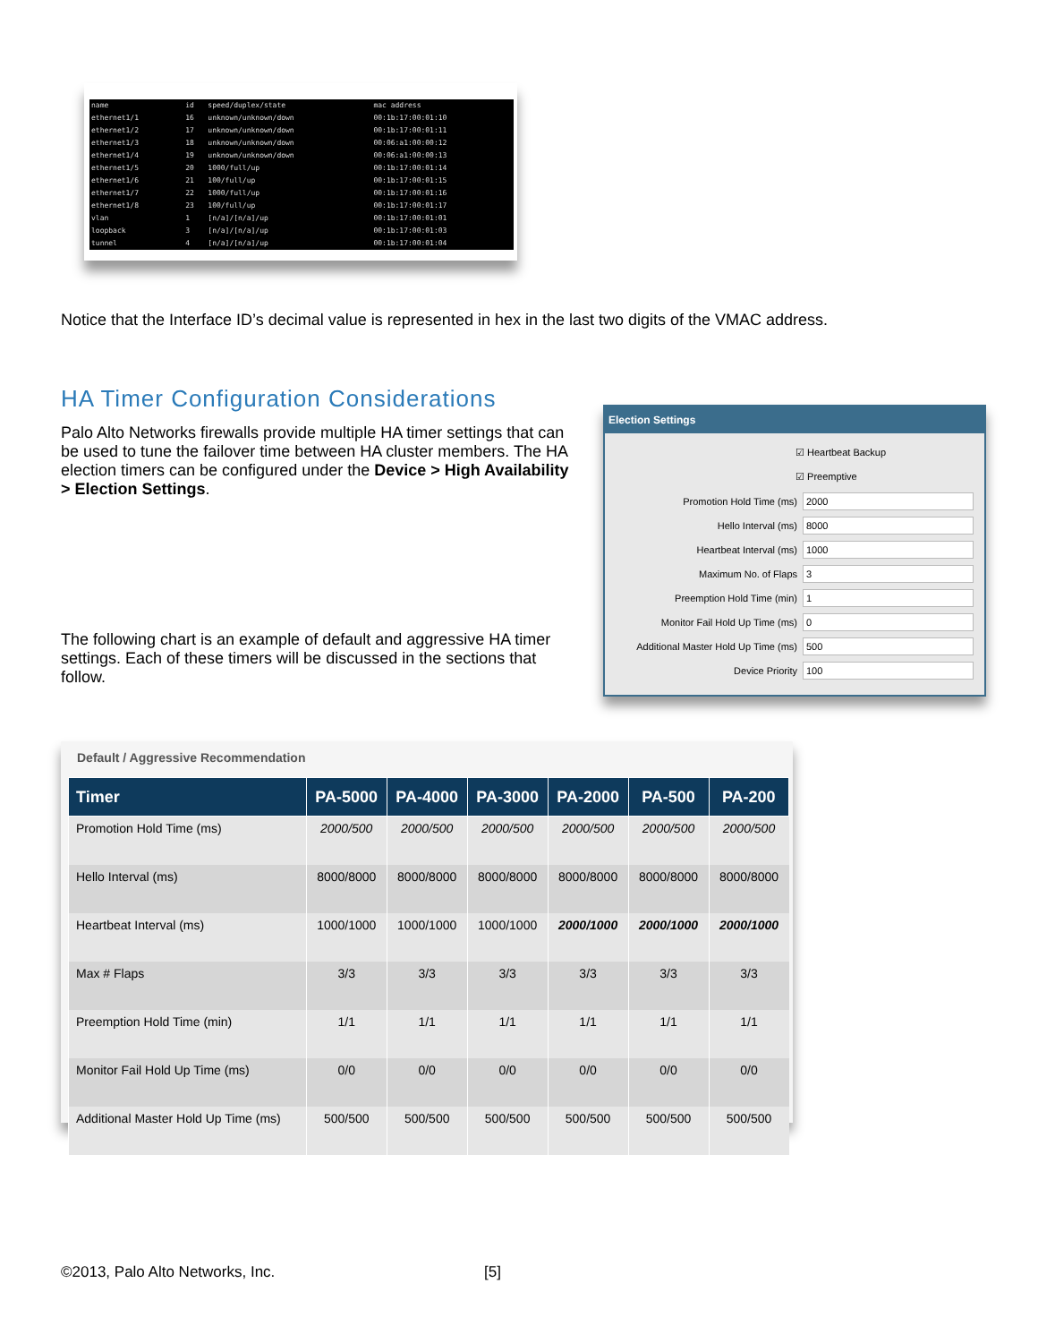| name | id | speed/duplex/state | mac address |
| ethernet1/1 | 16 | unknown/unknown/down | 00:1b:17:00:01:10 |
| ethernet1/2 | 17 | unknown/unknown/down | 00:1b:17:00:01:11 |
| ethernet1/3 | 18 | unknown/unknown/down | 00:06:a1:00:00:12 |
| ethernet1/4 | 19 | unknown/unknown/down | 00:06:a1:00:00:13 |
| ethernet1/5 | 20 | 1000/full/up | 00:1b:17:00:01:14 |
| ethernet1/6 | 21 | 100/full/up | 00:1b:17:00:01:15 |
| ethernet1/7 | 22 | 1000/full/up | 00:1b:17:00:01:16 |
| ethernet1/8 | 23 | 100/full/up | 00:1b:17:00:01:17 |
| vlan | 1 | [n/a]/[n/a]/up | 00:1b:17:00:01:01 |
| loopback | 3 | [n/a]/[n/a]/up | 00:1b:17:00:01:03 |
| tunnel | 4 | [n/a]/[n/a]/up | 00:1b:17:00:01:04 |
Notice that the Interface ID’s decimal value is represented in hex in the last two digits of the VMAC address.
HA Timer Configuration Considerations
Palo Alto Networks firewalls provide multiple HA timer settings that can be used to tune the failover time between HA cluster members. The HA election timers can be configured under the Device > High Availability > Election Settings.
The following chart is an example of default and aggressive HA timer settings. Each of these timers will be discussed in the sections that follow.
Election Settings
☑ Heartbeat Backup
☑ Preemptive
Promotion Hold Time (ms) 2000
Hello Interval (ms) 8000
Heartbeat Interval (ms) 1000
Maximum No. of Flaps 3
Preemption Hold Time (min) 1
Monitor Fail Hold Up Time (ms) 0
Additional Master Hold Up Time (ms) 500
Device Priority 100
Default / Aggressive Recommendation
| Timer | PA-5000 | PA-4000 | PA-3000 | PA-2000 | PA-500 | PA-200 |
| --- | --- | --- | --- | --- | --- | --- |
| Promotion Hold Time (ms) | 2000/500 | 2000/500 | 2000/500 | 2000/500 | 2000/500 | 2000/500 |
| Hello Interval (ms) | 8000/8000 | 8000/8000 | 8000/8000 | 8000/8000 | 8000/8000 | 8000/8000 |
| Heartbeat Interval (ms) | 1000/1000 | 1000/1000 | 1000/1000 | 2000/1000 | 2000/1000 | 2000/1000 |
| Max # Flaps | 3/3 | 3/3 | 3/3 | 3/3 | 3/3 | 3/3 |
| Preemption Hold Time (min) | 1/1 | 1/1 | 1/1 | 1/1 | 1/1 | 1/1 |
| Monitor Fail Hold Up Time (ms) | 0/0 | 0/0 | 0/0 | 0/0 | 0/0 | 0/0 |
| Additional Master Hold Up Time (ms) | 500/500 | 500/500 | 500/500 | 500/500 | 500/500 | 500/500 |
©2013, Palo Alto Networks, Inc.
[5]